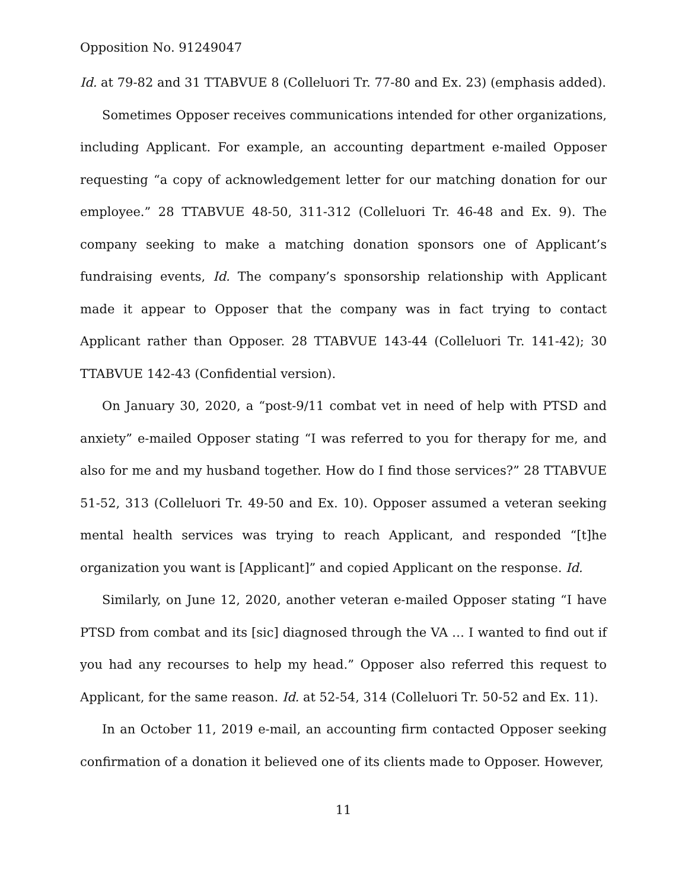Opposition No. 91249047
Id. at 79-82 and 31 TTABVUE 8 (Colleluori Tr. 77-80 and Ex. 23) (emphasis added).
Sometimes Opposer receives communications intended for other organizations, including Applicant. For example, an accounting department e-mailed Opposer requesting “a copy of acknowledgement letter for our matching donation for our employee.” 28 TTABVUE 48-50, 311-312 (Colleluori Tr. 46-48 and Ex. 9). The company seeking to make a matching donation sponsors one of Applicant’s fundraising events, Id. The company’s sponsorship relationship with Applicant made it appear to Opposer that the company was in fact trying to contact Applicant rather than Opposer. 28 TTABVUE 143-44 (Colleluori Tr. 141-42); 30 TTABVUE 142-43 (Confidential version).
On January 30, 2020, a “post-9/11 combat vet in need of help with PTSD and anxiety” e-mailed Opposer stating “I was referred to you for therapy for me, and also for me and my husband together. How do I find those services?” 28 TTABVUE 51-52, 313 (Colleluori Tr. 49-50 and Ex. 10). Opposer assumed a veteran seeking mental health services was trying to reach Applicant, and responded “[t]he organization you want is [Applicant]” and copied Applicant on the response. Id.
Similarly, on June 12, 2020, another veteran e-mailed Opposer stating “I have PTSD from combat and its [sic] diagnosed through the VA … I wanted to find out if you had any recourses to help my head.” Opposer also referred this request to Applicant, for the same reason. Id. at 52-54, 314 (Colleluori Tr. 50-52 and Ex. 11).
In an October 11, 2019 e-mail, an accounting firm contacted Opposer seeking confirmation of a donation it believed one of its clients made to Opposer. However,
11